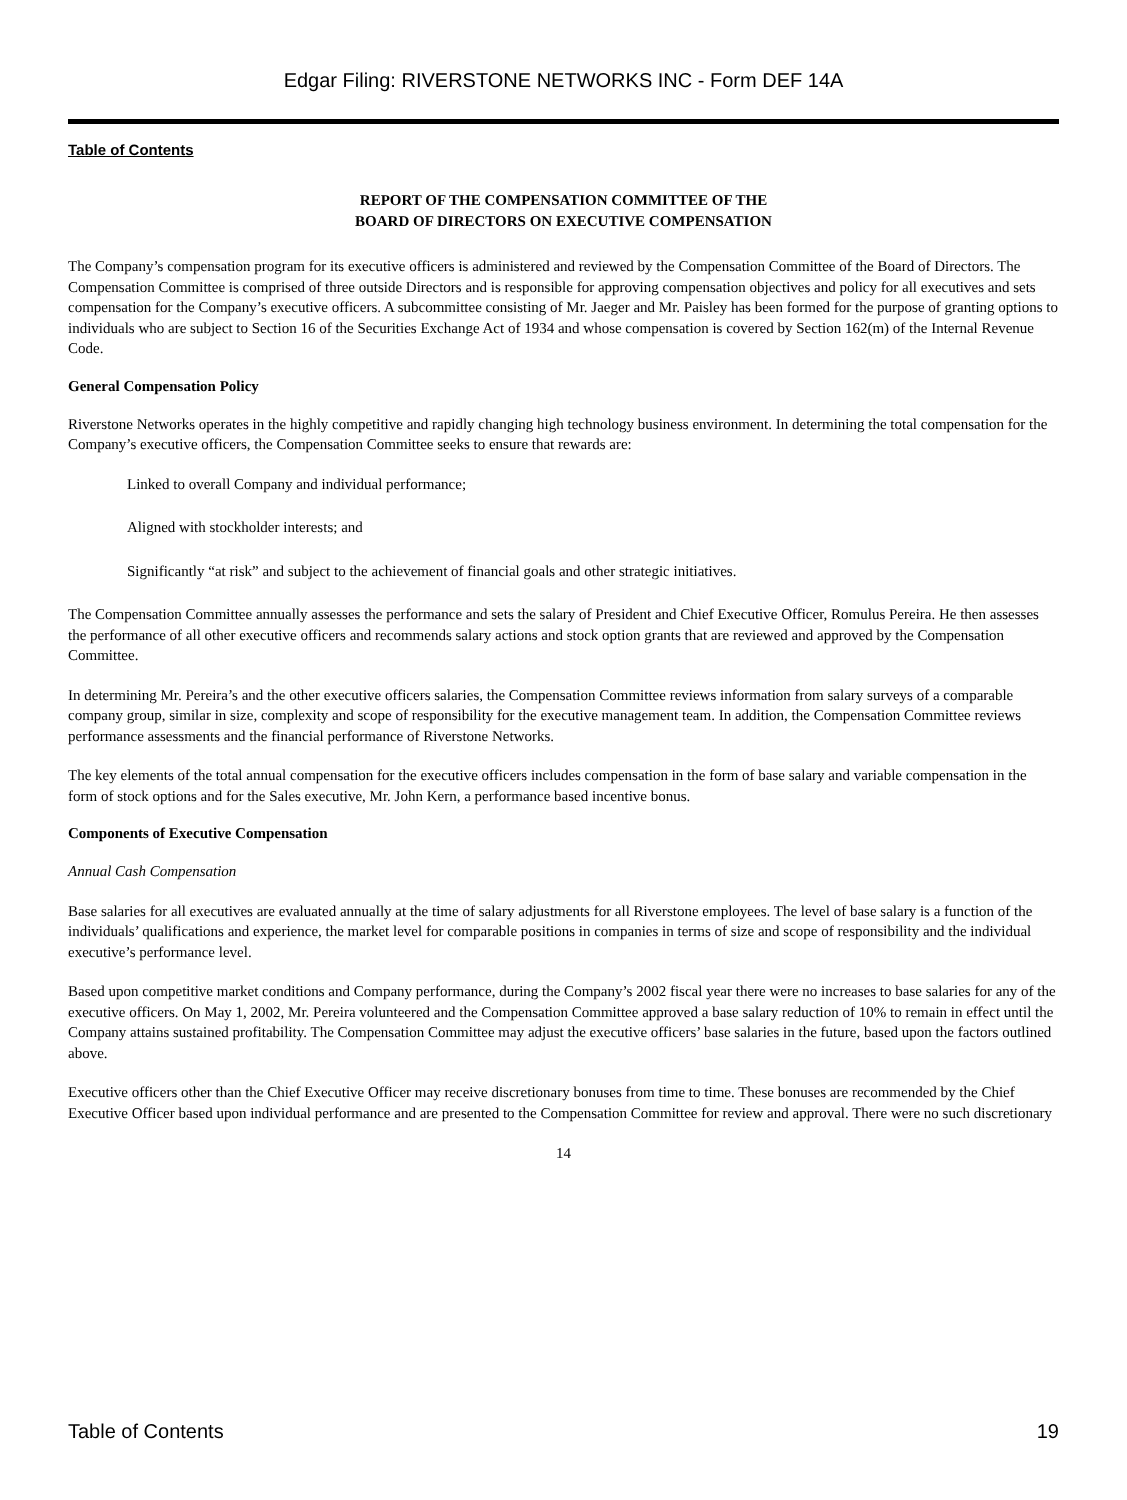Edgar Filing: RIVERSTONE NETWORKS INC - Form DEF 14A
Table of Contents
REPORT OF THE COMPENSATION COMMITTEE OF THE
BOARD OF DIRECTORS ON EXECUTIVE COMPENSATION
The Company’s compensation program for its executive officers is administered and reviewed by the Compensation Committee of the Board of Directors. The Compensation Committee is comprised of three outside Directors and is responsible for approving compensation objectives and policy for all executives and sets compensation for the Company’s executive officers. A subcommittee consisting of Mr. Jaeger and Mr. Paisley has been formed for the purpose of granting options to individuals who are subject to Section 16 of the Securities Exchange Act of 1934 and whose compensation is covered by Section 162(m) of the Internal Revenue Code.
General Compensation Policy
Riverstone Networks operates in the highly competitive and rapidly changing high technology business environment. In determining the total compensation for the Company’s executive officers, the Compensation Committee seeks to ensure that rewards are:
Linked to overall Company and individual performance;
Aligned with stockholder interests; and
Significantly “at risk” and subject to the achievement of financial goals and other strategic initiatives.
The Compensation Committee annually assesses the performance and sets the salary of President and Chief Executive Officer, Romulus Pereira. He then assesses the performance of all other executive officers and recommends salary actions and stock option grants that are reviewed and approved by the Compensation Committee.
In determining Mr. Pereira’s and the other executive officers salaries, the Compensation Committee reviews information from salary surveys of a comparable company group, similar in size, complexity and scope of responsibility for the executive management team. In addition, the Compensation Committee reviews performance assessments and the financial performance of Riverstone Networks.
The key elements of the total annual compensation for the executive officers includes compensation in the form of base salary and variable compensation in the form of stock options and for the Sales executive, Mr. John Kern, a performance based incentive bonus.
Components of Executive Compensation
Annual Cash Compensation
Base salaries for all executives are evaluated annually at the time of salary adjustments for all Riverstone employees. The level of base salary is a function of the individuals’ qualifications and experience, the market level for comparable positions in companies in terms of size and scope of responsibility and the individual executive’s performance level.
Based upon competitive market conditions and Company performance, during the Company’s 2002 fiscal year there were no increases to base salaries for any of the executive officers. On May 1, 2002, Mr. Pereira volunteered and the Compensation Committee approved a base salary reduction of 10% to remain in effect until the Company attains sustained profitability. The Compensation Committee may adjust the executive officers’ base salaries in the future, based upon the factors outlined above.
Executive officers other than the Chief Executive Officer may receive discretionary bonuses from time to time. These bonuses are recommended by the Chief Executive Officer based upon individual performance and are presented to the Compensation Committee for review and approval. There were no such discretionary
14
Table of Contents 19